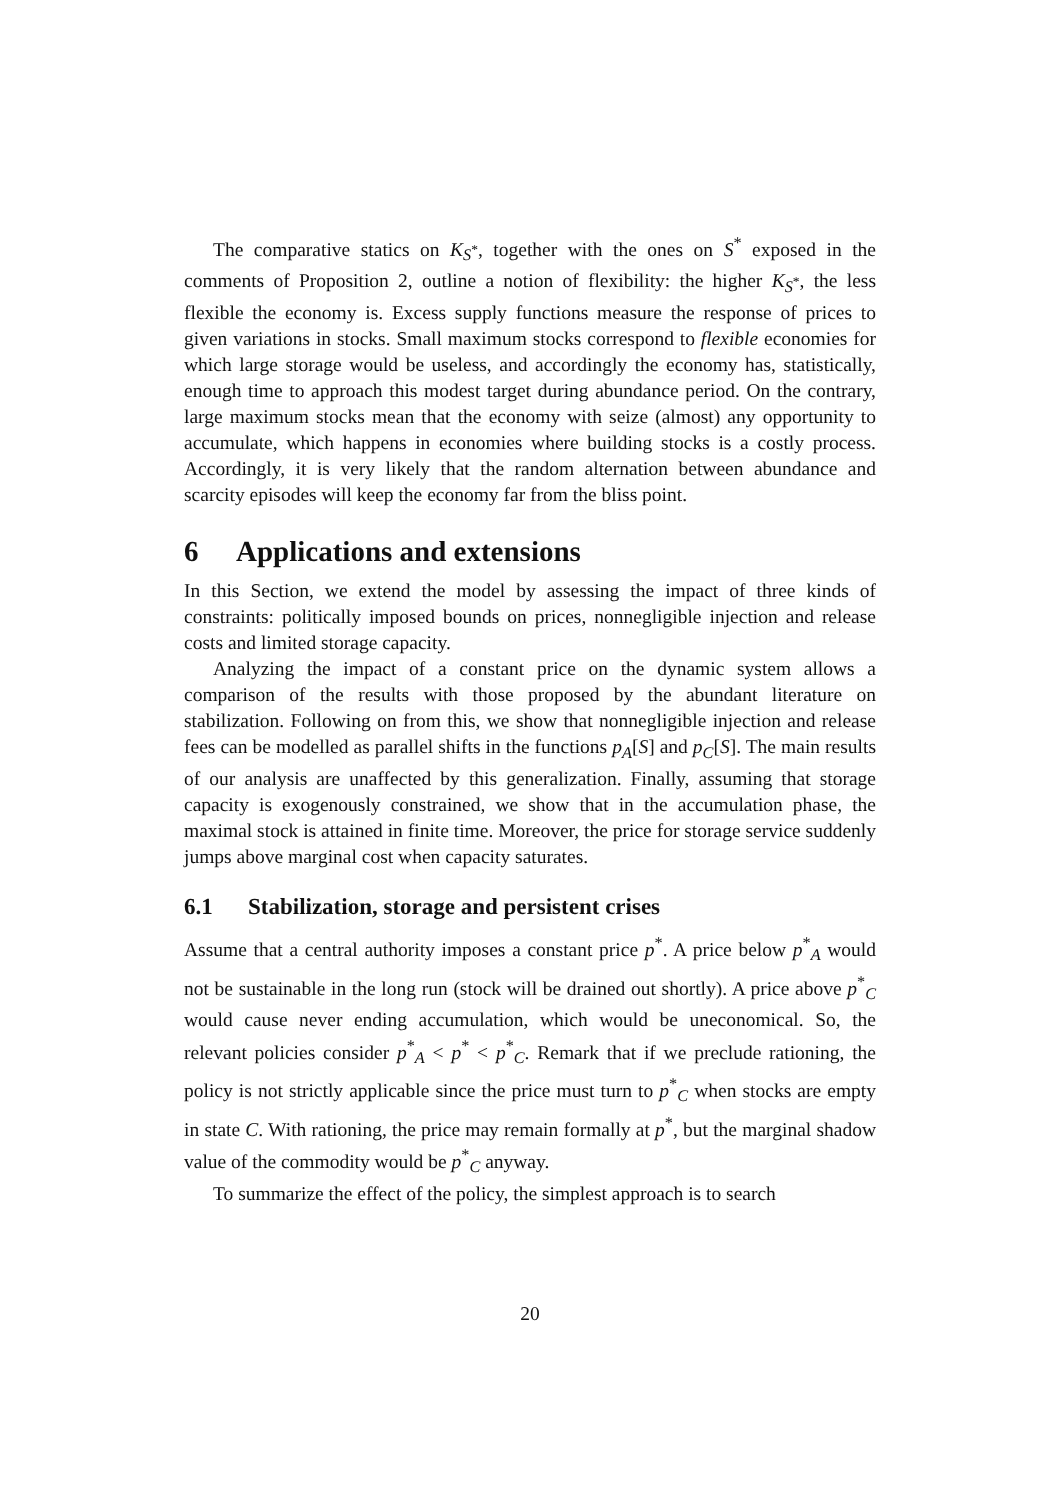The comparative statics on K<sub>S<sup>*</sup></sub>, together with the ones on S<sup>*</sup> exposed in the comments of Proposition 2, outline a notion of flexibility: the higher K<sub>S<sup>*</sup></sub>, the less flexible the economy is. Excess supply functions measure the response of prices to given variations in stocks. Small maximum stocks correspond to flexible economies for which large storage would be useless, and accordingly the economy has, statistically, enough time to approach this modest target during abundance period. On the contrary, large maximum stocks mean that the economy with seize (almost) any opportunity to accumulate, which happens in economies where building stocks is a costly process. Accordingly, it is very likely that the random alternation between abundance and scarcity episodes will keep the economy far from the bliss point.
6 Applications and extensions
In this Section, we extend the model by assessing the impact of three kinds of constraints: politically imposed bounds on prices, nonnegligible injection and release costs and limited storage capacity.
Analyzing the impact of a constant price on the dynamic system allows a comparison of the results with those proposed by the abundant literature on stabilization. Following on from this, we show that nonnegligible injection and release fees can be modelled as parallel shifts in the functions p<sub>A</sub>[S] and p<sub>C</sub>[S]. The main results of our analysis are unaffected by this generalization. Finally, assuming that storage capacity is exogenously constrained, we show that in the accumulation phase, the maximal stock is attained in finite time. Moreover, the price for storage service suddenly jumps above marginal cost when capacity saturates.
6.1 Stabilization, storage and persistent crises
Assume that a central authority imposes a constant price p<sup>*</sup>. A price below p<sup>*</sup><sub>A</sub> would not be sustainable in the long run (stock will be drained out shortly). A price above p<sup>*</sup><sub>C</sub> would cause never ending accumulation, which would be uneconomical. So, the relevant policies consider p<sup>*</sup><sub>A</sub> < p<sup>*</sup> < p<sup>*</sup><sub>C</sub>. Remark that if we preclude rationing, the policy is not strictly applicable since the price must turn to p<sup>*</sup><sub>C</sub> when stocks are empty in state C. With rationing, the price may remain formally at p<sup>*</sup>, but the marginal shadow value of the commodity would be p<sup>*</sup><sub>C</sub> anyway.
To summarize the effect of the policy, the simplest approach is to search
20